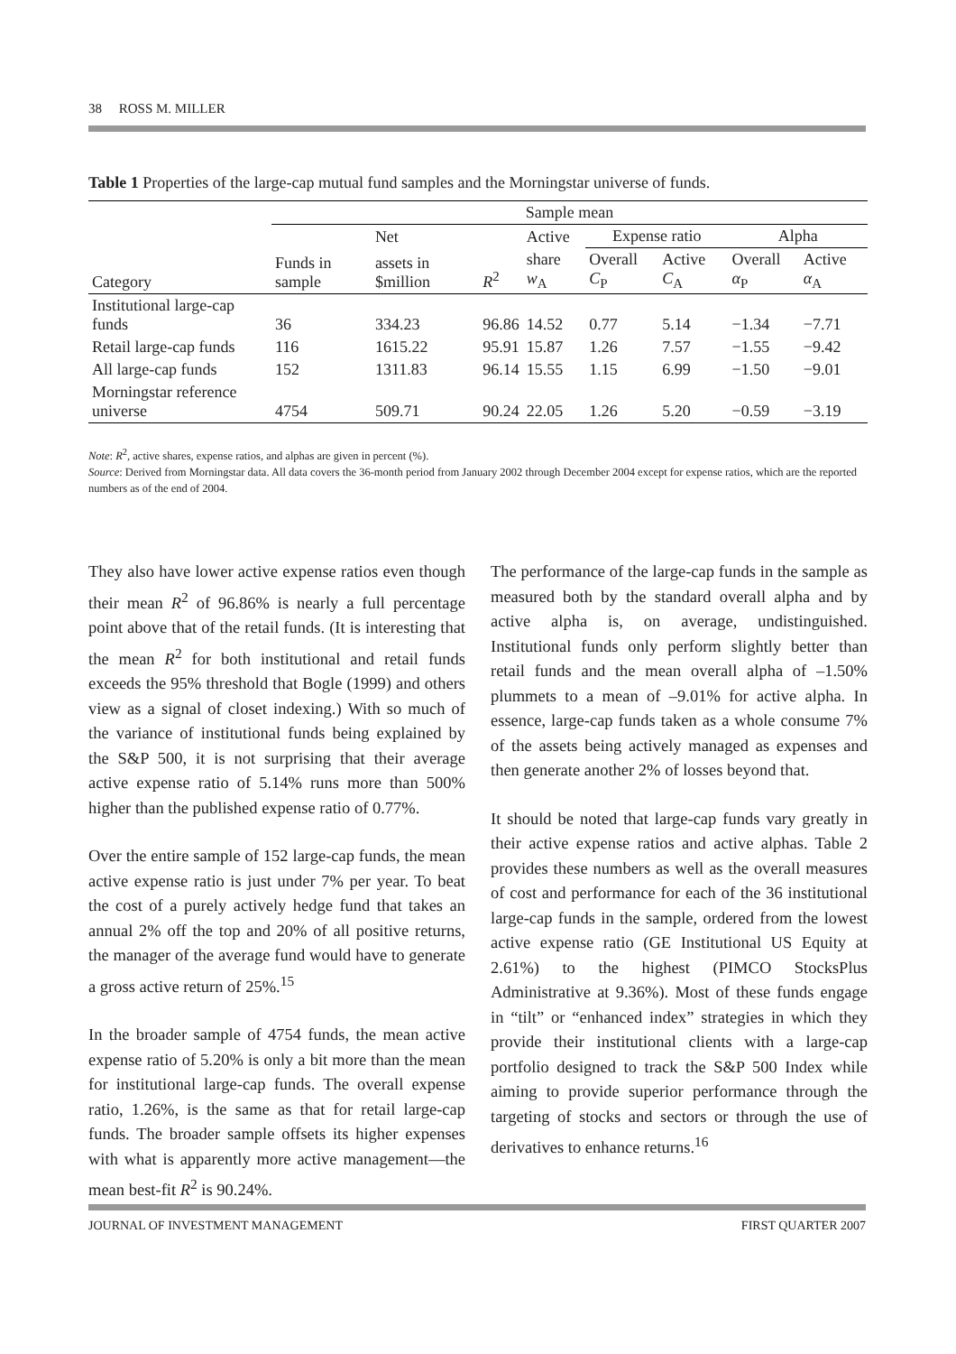38 ROSS M. MILLER
Table 1 Properties of the large-cap mutual fund samples and the Morningstar universe of funds.
| | Sample mean | | | | | | | |
| --- | --- | --- | --- | --- | --- | --- | --- | --- |
| | | Net | | Active | Expense ratio | | Alpha | |
| Category | Funds in sample | assets in $million | R<sup>2</sup> | share w<sub>A</sub> | Overall C<sub>P</sub> | Active C<sub>A</sub> | Overall α<sub>P</sub> | Active α<sub>A</sub> |
| Institutional large-cap funds | 36 | 334.23 | 96.86 | 14.52 | 0.77 | 5.14 | −1.34 | −7.71 |
| Retail large-cap funds | 116 | 1615.22 | 95.91 | 15.87 | 1.26 | 7.57 | −1.55 | −9.42 |
| All large-cap funds | 152 | 1311.83 | 96.14 | 15.55 | 1.15 | 6.99 | −1.50 | −9.01 |
| Morningstar reference universe | 4754 | 509.71 | 90.24 | 22.05 | 1.26 | 5.20 | −0.59 | −3.19 |
Note: R<sup>2</sup>, active shares, expense ratios, and alphas are given in percent (%).
Source: Derived from Morningstar data. All data covers the 36-month period from January 2002 through December 2004 except for expense ratios, which are the reported numbers as of the end of 2004.
They also have lower active expense ratios even though their mean R<sup>2</sup> of 96.86% is nearly a full percentage point above that of the retail funds. (It is interesting that the mean R<sup>2</sup> for both institutional and retail funds exceeds the 95% threshold that Bogle (1999) and others view as a signal of closet indexing.) With so much of the variance of institutional funds being explained by the S&P 500, it is not surprising that their average active expense ratio of 5.14% runs more than 500% higher than the published expense ratio of 0.77%.
Over the entire sample of 152 large-cap funds, the mean active expense ratio is just under 7% per year. To beat the cost of a purely actively hedge fund that takes an annual 2% off the top and 20% of all positive returns, the manager of the average fund would have to generate a gross active return of 25%.<sup>15</sup>
In the broader sample of 4754 funds, the mean active expense ratio of 5.20% is only a bit more than the mean for institutional large-cap funds. The overall expense ratio, 1.26%, is the same as that for retail large-cap funds. The broader sample offsets its higher expenses with what is apparently more active management—the mean best-fit R<sup>2</sup> is 90.24%.
The performance of the large-cap funds in the sample as measured both by the standard overall alpha and by active alpha is, on average, undistinguished. Institutional funds only perform slightly better than retail funds and the mean overall alpha of –1.50% plummets to a mean of –9.01% for active alpha. In essence, large-cap funds taken as a whole consume 7% of the assets being actively managed as expenses and then generate another 2% of losses beyond that.
It should be noted that large-cap funds vary greatly in their active expense ratios and active alphas. Table 2 provides these numbers as well as the overall measures of cost and performance for each of the 36 institutional large-cap funds in the sample, ordered from the lowest active expense ratio (GE Institutional US Equity at 2.61%) to the highest (PIMCO StocksPlus Administrative at 9.36%). Most of these funds engage in “tilt” or “enhanced index” strategies in which they provide their institutional clients with a large-cap portfolio designed to track the S&P 500 Index while aiming to provide superior performance through the targeting of stocks and sectors or through the use of derivatives to enhance returns.<sup>16</sup>
JOURNAL OF INVESTMENT MANAGEMENT FIRST QUARTER 2007